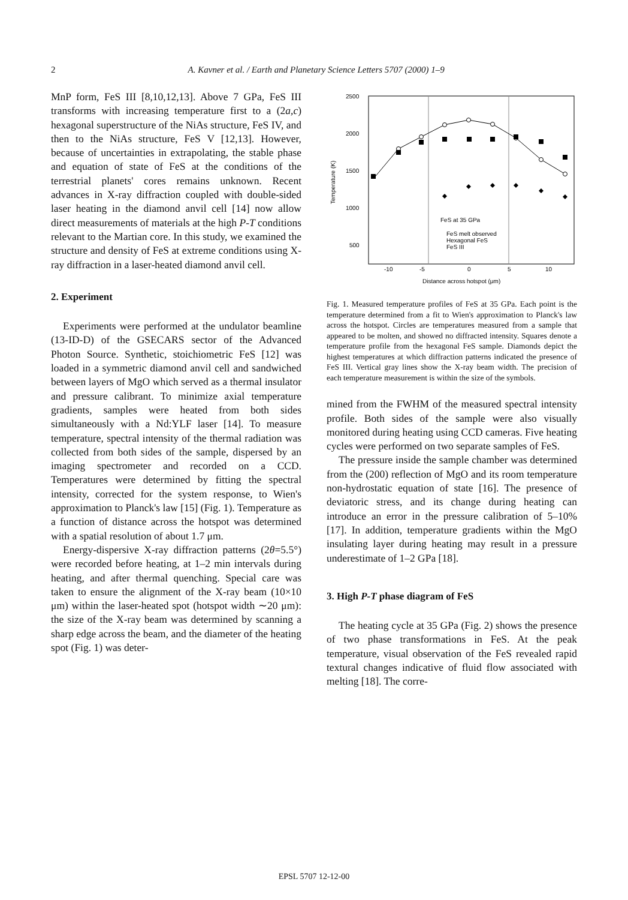2
A. Kavner et al. / Earth and Planetary Science Letters 5707 (2000) 1–9
MnP form, FeS III [8,10,12,13]. Above 7 GPa, FeS III transforms with increasing temperature first to a (2a,c) hexagonal superstructure of the NiAs structure, FeS IV, and then to the NiAs structure, FeS V [12,13]. However, because of uncertainties in extrapolating, the stable phase and equation of state of FeS at the conditions of the terrestrial planets' cores remains unknown. Recent advances in X-ray diffraction coupled with double-sided laser heating in the diamond anvil cell [14] now allow direct measurements of materials at the high P-T conditions relevant to the Martian core. In this study, we examined the structure and density of FeS at extreme conditions using X-ray diffraction in a laser-heated diamond anvil cell.
2. Experiment
Experiments were performed at the undulator beamline (13-ID-D) of the GSECARS sector of the Advanced Photon Source. Synthetic, stoichiometric FeS [12] was loaded in a symmetric diamond anvil cell and sandwiched between layers of MgO which served as a thermal insulator and pressure calibrant. To minimize axial temperature gradients, samples were heated from both sides simultaneously with a Nd:YLF laser [14]. To measure temperature, spectral intensity of the thermal radiation was collected from both sides of the sample, dispersed by an imaging spectrometer and recorded on a CCD. Temperatures were determined by fitting the spectral intensity, corrected for the system response, to Wien's approximation to Planck's law [15] (Fig. 1). Temperature as a function of distance across the hotspot was determined with a spatial resolution of about 1.7 μm.
Energy-dispersive X-ray diffraction patterns (2θ=5.5°) were recorded before heating, at 1–2 min intervals during heating, and after thermal quenching. Special care was taken to ensure the alignment of the X-ray beam (10×10 μm) within the laser-heated spot (hotspot width ∼20 μm): the size of the X-ray beam was determined by scanning a sharp edge across the beam, and the diameter of the heating spot (Fig. 1) was deter-
2500
2000
1500
1000
500
-10
-5
0
5
10
Distance across hotspot (μm)
Temperature (K)
FeS at 35 GPa
FeS melt observed
Hexagonal FeS
FeS III
Fig. 1. Measured temperature profiles of FeS at 35 GPa. Each point is the temperature determined from a fit to Wien's approximation to Planck's law across the hotspot. Circles are temperatures measured from a sample that appeared to be molten, and showed no diffracted intensity. Squares denote a temperature profile from the hexagonal FeS sample. Diamonds depict the highest temperatures at which diffraction patterns indicated the presence of FeS III. Vertical gray lines show the X-ray beam width. The precision of each temperature measurement is within the size of the symbols.
mined from the FWHM of the measured spectral intensity profile. Both sides of the sample were also visually monitored during heating using CCD cameras. Five heating cycles were performed on two separate samples of FeS.
The pressure inside the sample chamber was determined from the (200) reflection of MgO and its room temperature non-hydrostatic equation of state [16]. The presence of deviatoric stress, and its change during heating can introduce an error in the pressure calibration of 5–10% [17]. In addition, temperature gradients within the MgO insulating layer during heating may result in a pressure underestimate of 1–2 GPa [18].
3. High P-T phase diagram of FeS
The heating cycle at 35 GPa (Fig. 2) shows the presence of two phase transformations in FeS. At the peak temperature, visual observation of the FeS revealed rapid textural changes indicative of fluid flow associated with melting [18]. The corre-
EPSL 5707 12-12-00